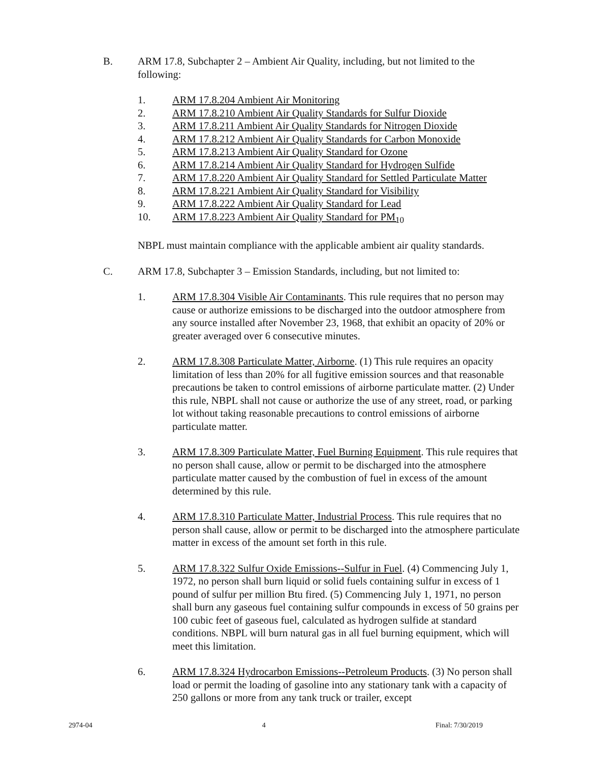B. ARM 17.8, Subchapter 2 – Ambient Air Quality, including, but not limited to the following:
1. ARM 17.8.204 Ambient Air Monitoring
2. ARM 17.8.210 Ambient Air Quality Standards for Sulfur Dioxide
3. ARM 17.8.211 Ambient Air Quality Standards for Nitrogen Dioxide
4. ARM 17.8.212 Ambient Air Quality Standards for Carbon Monoxide
5. ARM 17.8.213 Ambient Air Quality Standard for Ozone
6. ARM 17.8.214 Ambient Air Quality Standard for Hydrogen Sulfide
7. ARM 17.8.220 Ambient Air Quality Standard for Settled Particulate Matter
8. ARM 17.8.221 Ambient Air Quality Standard for Visibility
9. ARM 17.8.222 Ambient Air Quality Standard for Lead
10. ARM 17.8.223 Ambient Air Quality Standard for PM<sub>10</sub>
NBPL must maintain compliance with the applicable ambient air quality standards.
C. ARM 17.8, Subchapter 3 – Emission Standards, including, but not limited to:
1. ARM 17.8.304 Visible Air Contaminants. This rule requires that no person may cause or authorize emissions to be discharged into the outdoor atmosphere from any source installed after November 23, 1968, that exhibit an opacity of 20% or greater averaged over 6 consecutive minutes.
2. ARM 17.8.308 Particulate Matter, Airborne. (1) This rule requires an opacity limitation of less than 20% for all fugitive emission sources and that reasonable precautions be taken to control emissions of airborne particulate matter. (2) Under this rule, NBPL shall not cause or authorize the use of any street, road, or parking lot without taking reasonable precautions to control emissions of airborne particulate matter.
3. ARM 17.8.309 Particulate Matter, Fuel Burning Equipment. This rule requires that no person shall cause, allow or permit to be discharged into the atmosphere particulate matter caused by the combustion of fuel in excess of the amount determined by this rule.
4. ARM 17.8.310 Particulate Matter, Industrial Process. This rule requires that no person shall cause, allow or permit to be discharged into the atmosphere particulate matter in excess of the amount set forth in this rule.
5. ARM 17.8.322 Sulfur Oxide Emissions--Sulfur in Fuel. (4) Commencing July 1, 1972, no person shall burn liquid or solid fuels containing sulfur in excess of 1 pound of sulfur per million Btu fired. (5) Commencing July 1, 1971, no person shall burn any gaseous fuel containing sulfur compounds in excess of 50 grains per 100 cubic feet of gaseous fuel, calculated as hydrogen sulfide at standard conditions. NBPL will burn natural gas in all fuel burning equipment, which will meet this limitation.
6. ARM 17.8.324 Hydrocarbon Emissions--Petroleum Products. (3) No person shall load or permit the loading of gasoline into any stationary tank with a capacity of 250 gallons or more from any tank truck or trailer, except
2974-04 4 Final: 7/30/2019